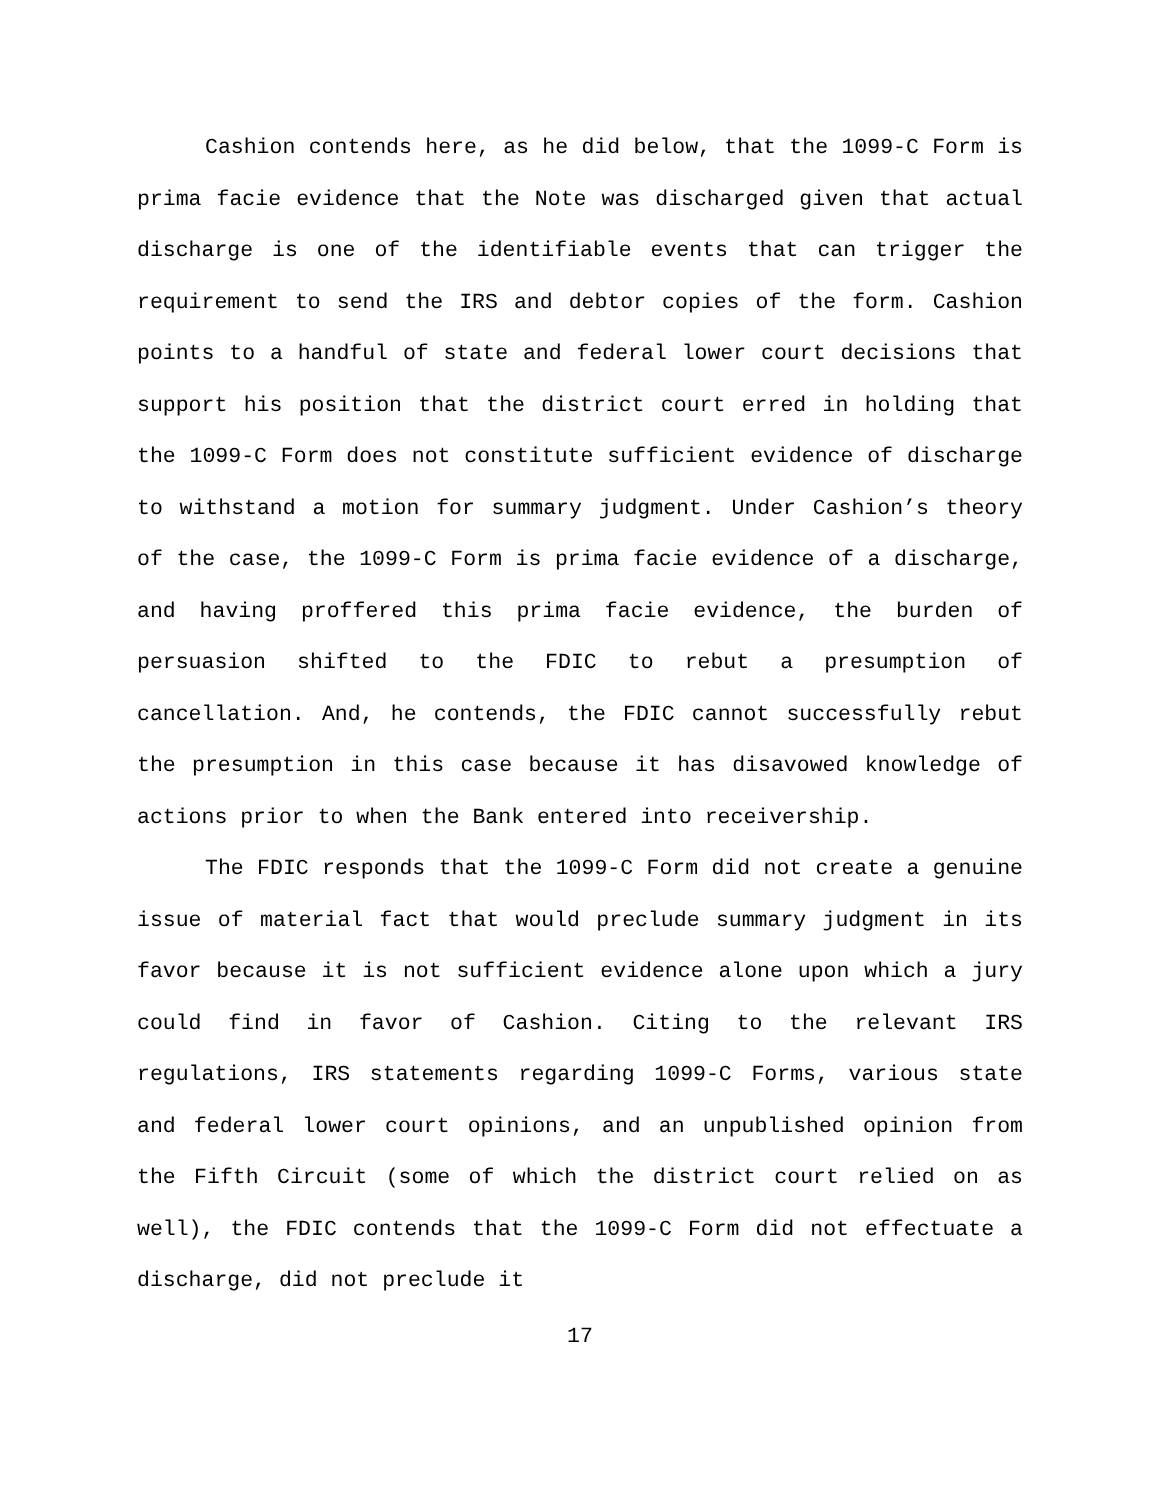Cashion contends here, as he did below, that the 1099-C Form is prima facie evidence that the Note was discharged given that actual discharge is one of the identifiable events that can trigger the requirement to send the IRS and debtor copies of the form. Cashion points to a handful of state and federal lower court decisions that support his position that the district court erred in holding that the 1099-C Form does not constitute sufficient evidence of discharge to withstand a motion for summary judgment. Under Cashion’s theory of the case, the 1099-C Form is prima facie evidence of a discharge, and having proffered this prima facie evidence, the burden of persuasion shifted to the FDIC to rebut a presumption of cancellation. And, he contends, the FDIC cannot successfully rebut the presumption in this case because it has disavowed knowledge of actions prior to when the Bank entered into receivership.
The FDIC responds that the 1099-C Form did not create a genuine issue of material fact that would preclude summary judgment in its favor because it is not sufficient evidence alone upon which a jury could find in favor of Cashion. Citing to the relevant IRS regulations, IRS statements regarding 1099-C Forms, various state and federal lower court opinions, and an unpublished opinion from the Fifth Circuit (some of which the district court relied on as well), the FDIC contends that the 1099-C Form did not effectuate a discharge, did not preclude it
17